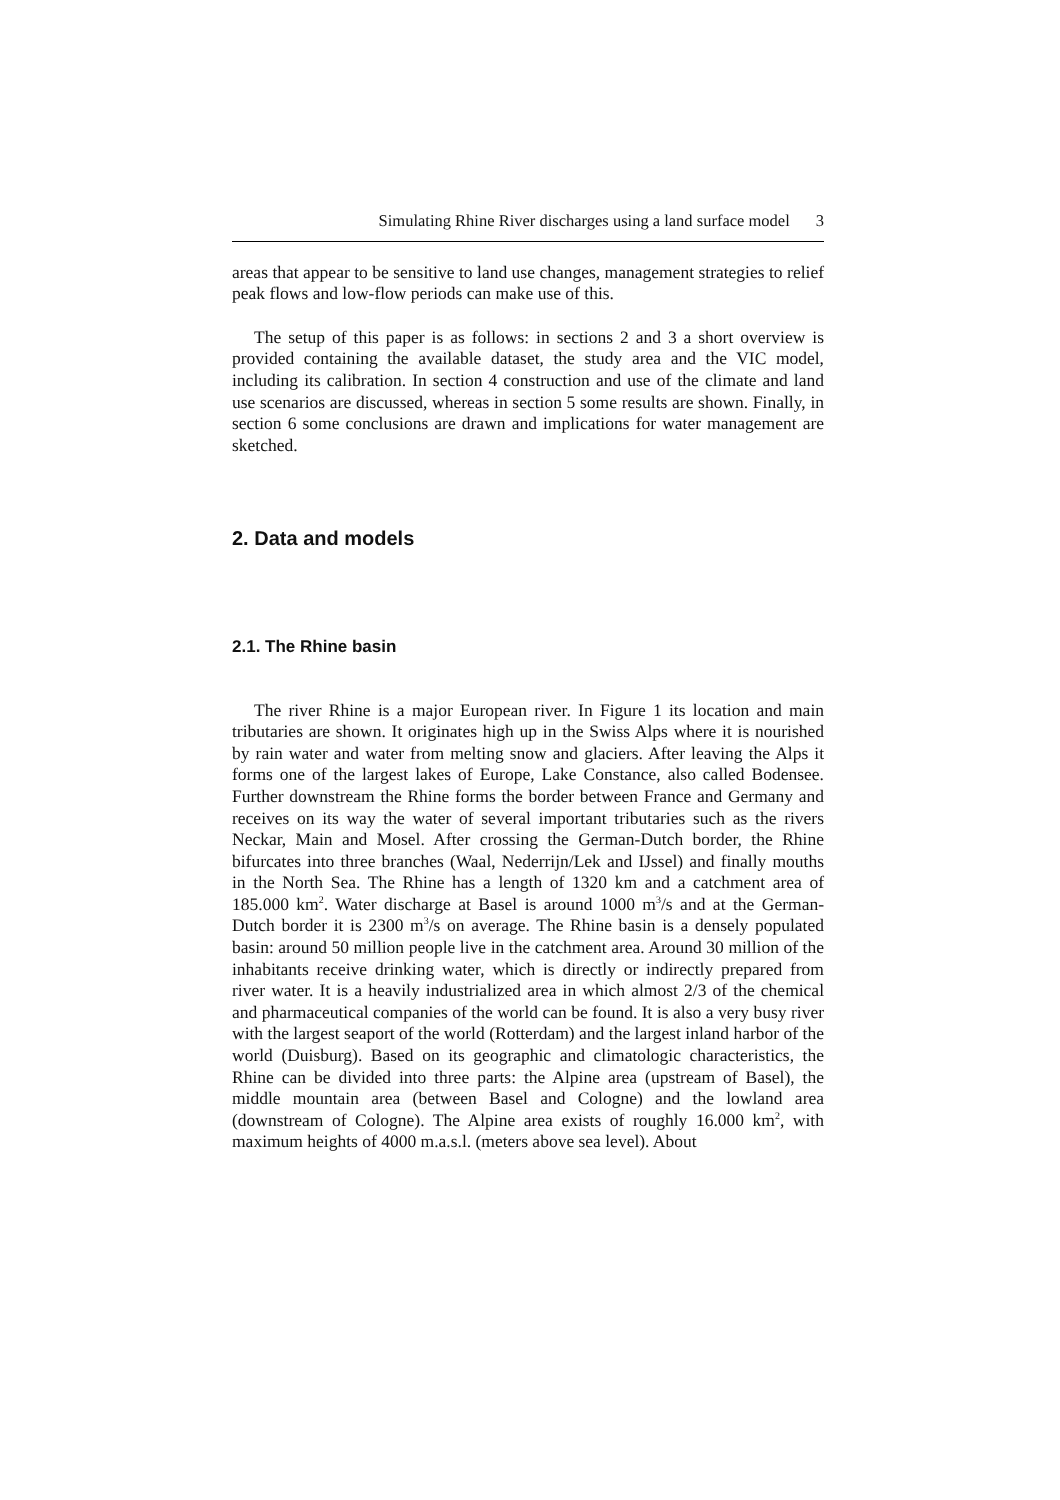Simulating Rhine River discharges using a land surface model 3
areas that appear to be sensitive to land use changes, management strategies to relief peak flows and low-flow periods can make use of this.
The setup of this paper is as follows: in sections 2 and 3 a short overview is provided containing the available dataset, the study area and the VIC model, including its calibration. In section 4 construction and use of the climate and land use scenarios are discussed, whereas in section 5 some results are shown. Finally, in section 6 some conclusions are drawn and implications for water management are sketched.
2. Data and models
2.1. The Rhine basin
The river Rhine is a major European river. In Figure 1 its location and main tributaries are shown. It originates high up in the Swiss Alps where it is nourished by rain water and water from melting snow and glaciers. After leaving the Alps it forms one of the largest lakes of Europe, Lake Constance, also called Bodensee. Further downstream the Rhine forms the border between France and Germany and receives on its way the water of several important tributaries such as the rivers Neckar, Main and Mosel. After crossing the German-Dutch border, the Rhine bifurcates into three branches (Waal, Nederrijn/Lek and IJssel) and finally mouths in the North Sea. The Rhine has a length of 1320 km and a catchment area of 185.000 km<sup>2</sup>. Water discharge at Basel is around 1000 m<sup>3</sup>/s and at the German-Dutch border it is 2300 m<sup>3</sup>/s on average. The Rhine basin is a densely populated basin: around 50 million people live in the catchment area. Around 30 million of the inhabitants receive drinking water, which is directly or indirectly prepared from river water. It is a heavily industrialized area in which almost 2/3 of the chemical and pharmaceutical companies of the world can be found. It is also a very busy river with the largest seaport of the world (Rotterdam) and the largest inland harbor of the world (Duisburg). Based on its geographic and climatologic characteristics, the Rhine can be divided into three parts: the Alpine area (upstream of Basel), the middle mountain area (between Basel and Cologne) and the lowland area (downstream of Cologne). The Alpine area exists of roughly 16.000 km<sup>2</sup>, with maximum heights of 4000 m.a.s.l. (meters above sea level). About